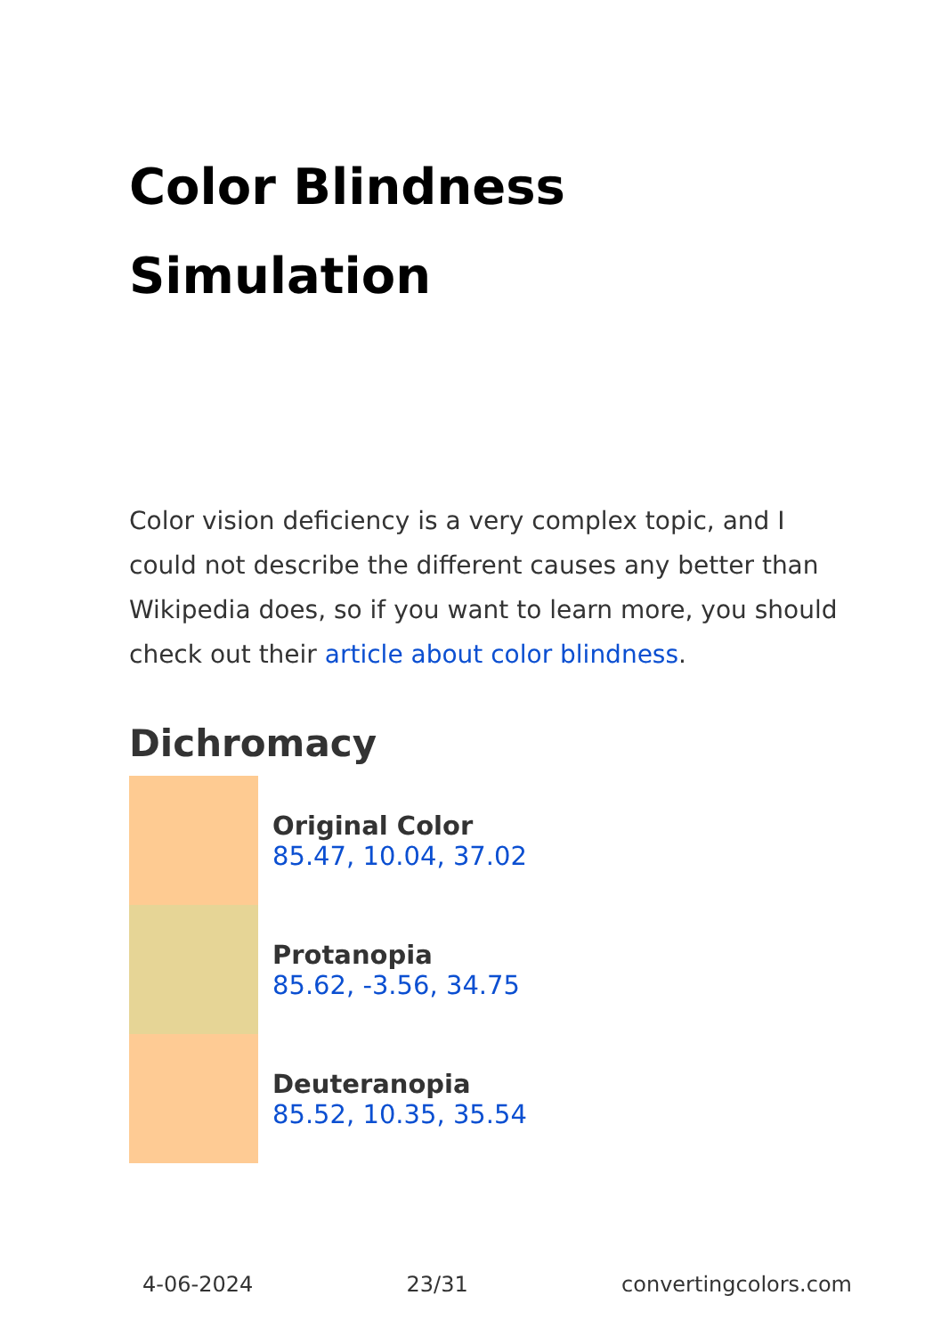Color Blindness Simulation
Color vision deficiency is a very complex topic, and I could not describe the different causes any better than Wikipedia does, so if you want to learn more, you should check out their article about color blindness.
Dichromacy
Original Color
85.47, 10.04, 37.02
Protanopia
85.62, -3.56, 34.75
Deuteranopia
85.52, 10.35, 35.54
4-06-2024 23/31 convertingcolors.com